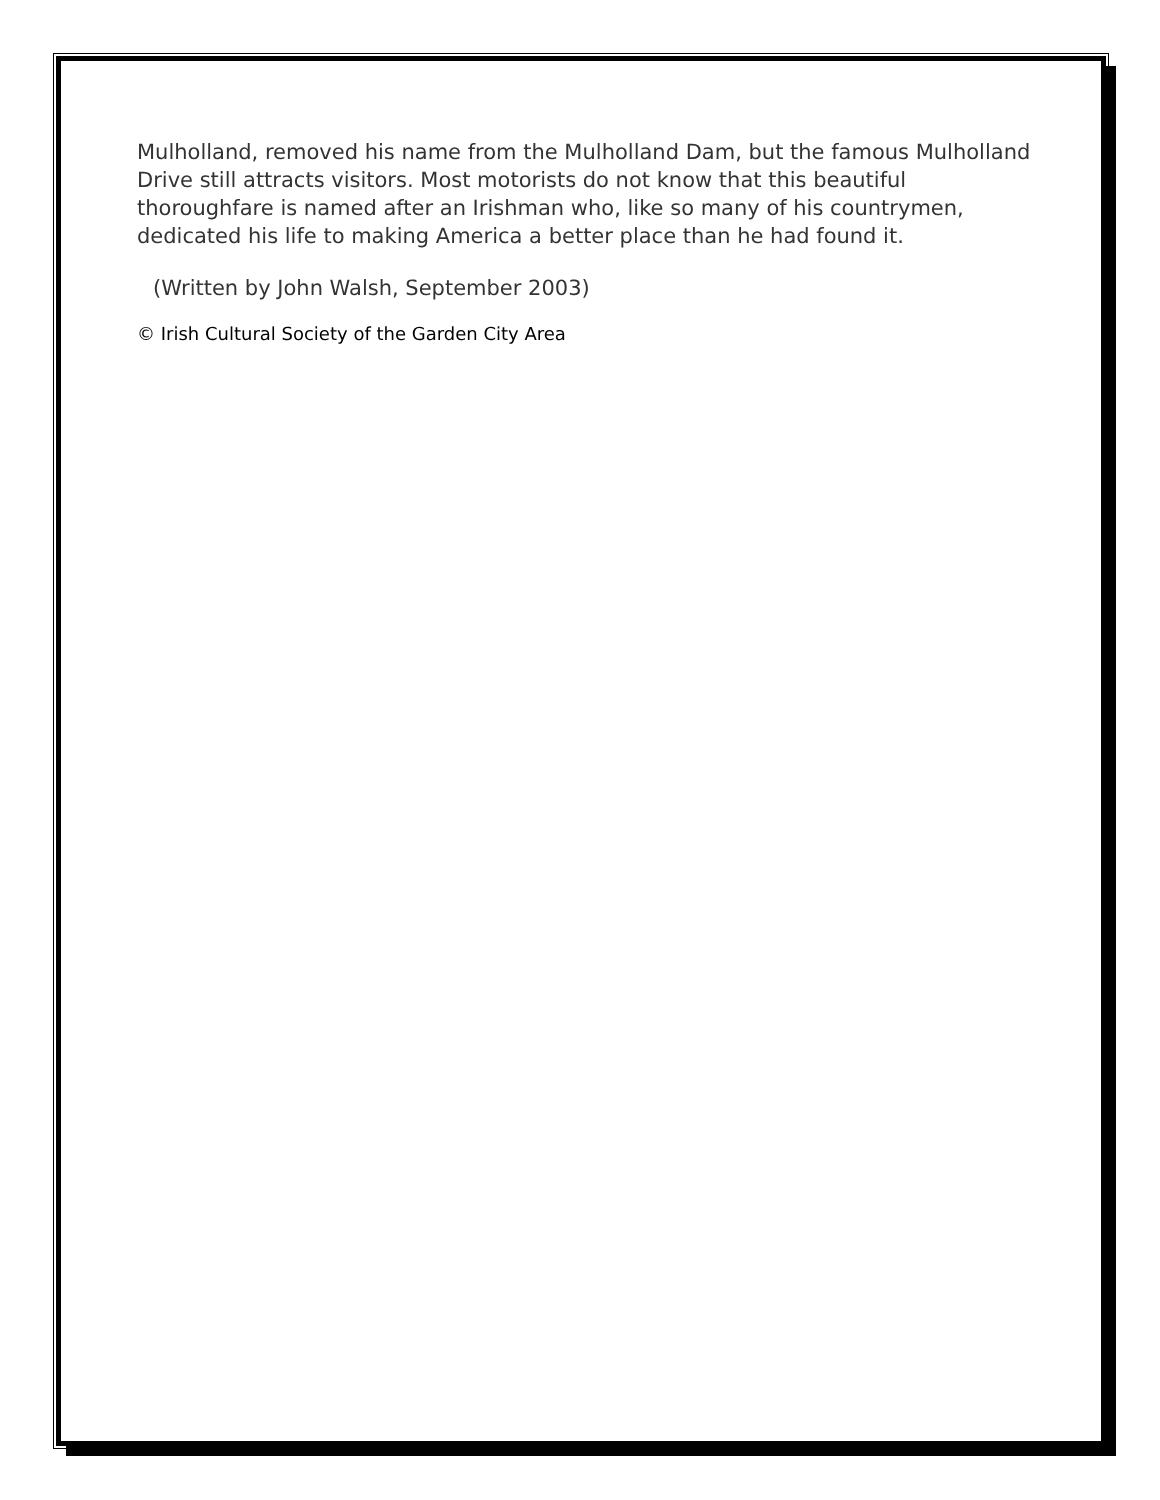Mulholland, removed his name from the Mulholland Dam, but the famous Mulholland Drive still attracts visitors. Most motorists do not know that this beautiful thoroughfare is named after an Irishman who, like so many of his countrymen, dedicated his life to making America a better place than he had found it.
(Written by John Walsh, September 2003)
© Irish Cultural Society of the Garden City Area